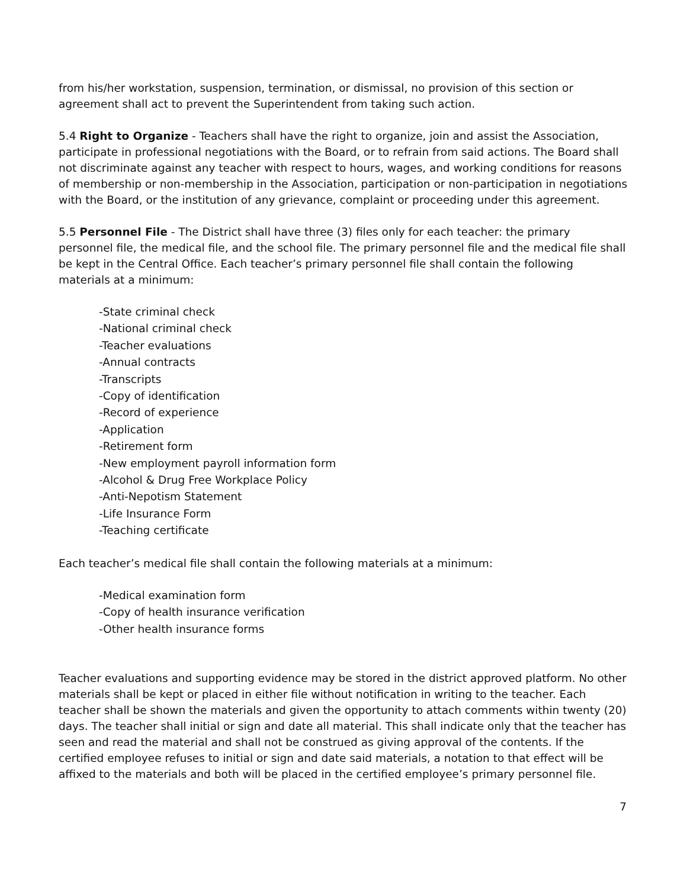from his/her workstation, suspension, termination, or dismissal, no provision of this section or agreement shall act to prevent the Superintendent from taking such action.
5.4 Right to Organize - Teachers shall have the right to organize, join and assist the Association, participate in professional negotiations with the Board, or to refrain from said actions. The Board shall not discriminate against any teacher with respect to hours, wages, and working conditions for reasons of membership or non-membership in the Association, participation or non-participation in negotiations with the Board, or the institution of any grievance, complaint or proceeding under this agreement.
5.5 Personnel File - The District shall have three (3) files only for each teacher: the primary personnel file, the medical file, and the school file. The primary personnel file and the medical file shall be kept in the Central Office. Each teacher’s primary personnel file shall contain the following materials at a minimum:
-State criminal check
-National criminal check
-Teacher evaluations
-Annual contracts
-Transcripts
-Copy of identification
-Record of experience
-Application
-Retirement form
-New employment payroll information form
-Alcohol & Drug Free Workplace Policy
-Anti-Nepotism Statement
-Life Insurance Form
-Teaching certificate
Each teacher’s medical file shall contain the following materials at a minimum:
-Medical examination form
-Copy of health insurance verification
-Other health insurance forms
Teacher evaluations and supporting evidence may be stored in the district approved platform. No other materials shall be kept or placed in either file without notification in writing to the teacher. Each teacher shall be shown the materials and given the opportunity to attach comments within twenty (20) days. The teacher shall initial or sign and date all material. This shall indicate only that the teacher has seen and read the material and shall not be construed as giving approval of the contents. If the certified employee refuses to initial or sign and date said materials, a notation to that effect will be affixed to the materials and both will be placed in the certified employee’s primary personnel file.
7